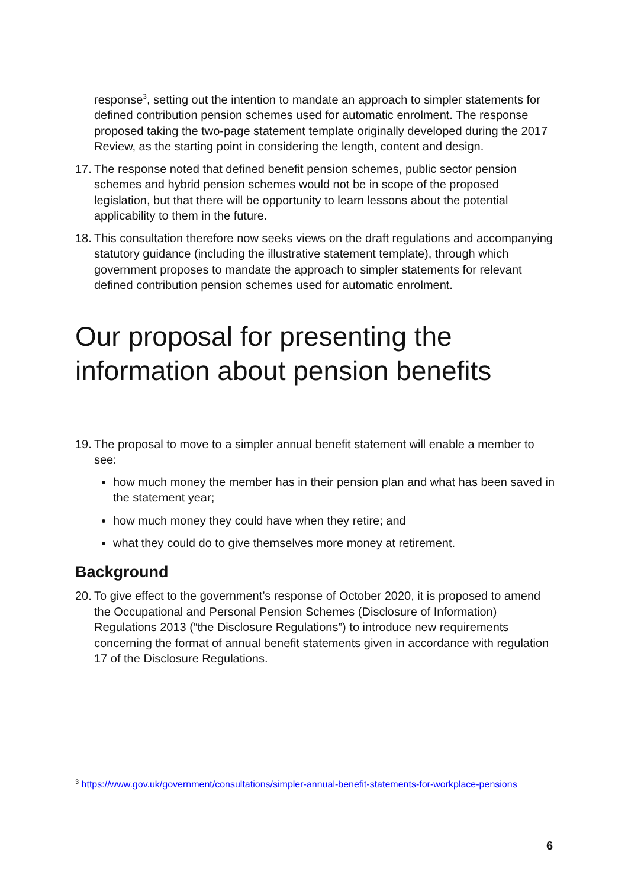response<sup>3</sup>, setting out the intention to mandate an approach to simpler statements for defined contribution pension schemes used for automatic enrolment. The response proposed taking the two-page statement template originally developed during the 2017 Review, as the starting point in considering the length, content and design.
17. The response noted that defined benefit pension schemes, public sector pension schemes and hybrid pension schemes would not be in scope of the proposed legislation, but that there will be opportunity to learn lessons about the potential applicability to them in the future.
18. This consultation therefore now seeks views on the draft regulations and accompanying statutory guidance (including the illustrative statement template), through which government proposes to mandate the approach to simpler statements for relevant defined contribution pension schemes used for automatic enrolment.
Our proposal for presenting the information about pension benefits
19. The proposal to move to a simpler annual benefit statement will enable a member to see:
how much money the member has in their pension plan and what has been saved in the statement year;
how much money they could have when they retire; and
what they could do to give themselves more money at retirement.
Background
20. To give effect to the government’s response of October 2020, it is proposed to amend the Occupational and Personal Pension Schemes (Disclosure of Information) Regulations 2013 (“the Disclosure Regulations”) to introduce new requirements concerning the format of annual benefit statements given in accordance with regulation 17 of the Disclosure Regulations.
<sup>3</sup> https://www.gov.uk/government/consultations/simpler-annual-benefit-statements-for-workplace-pensions
6